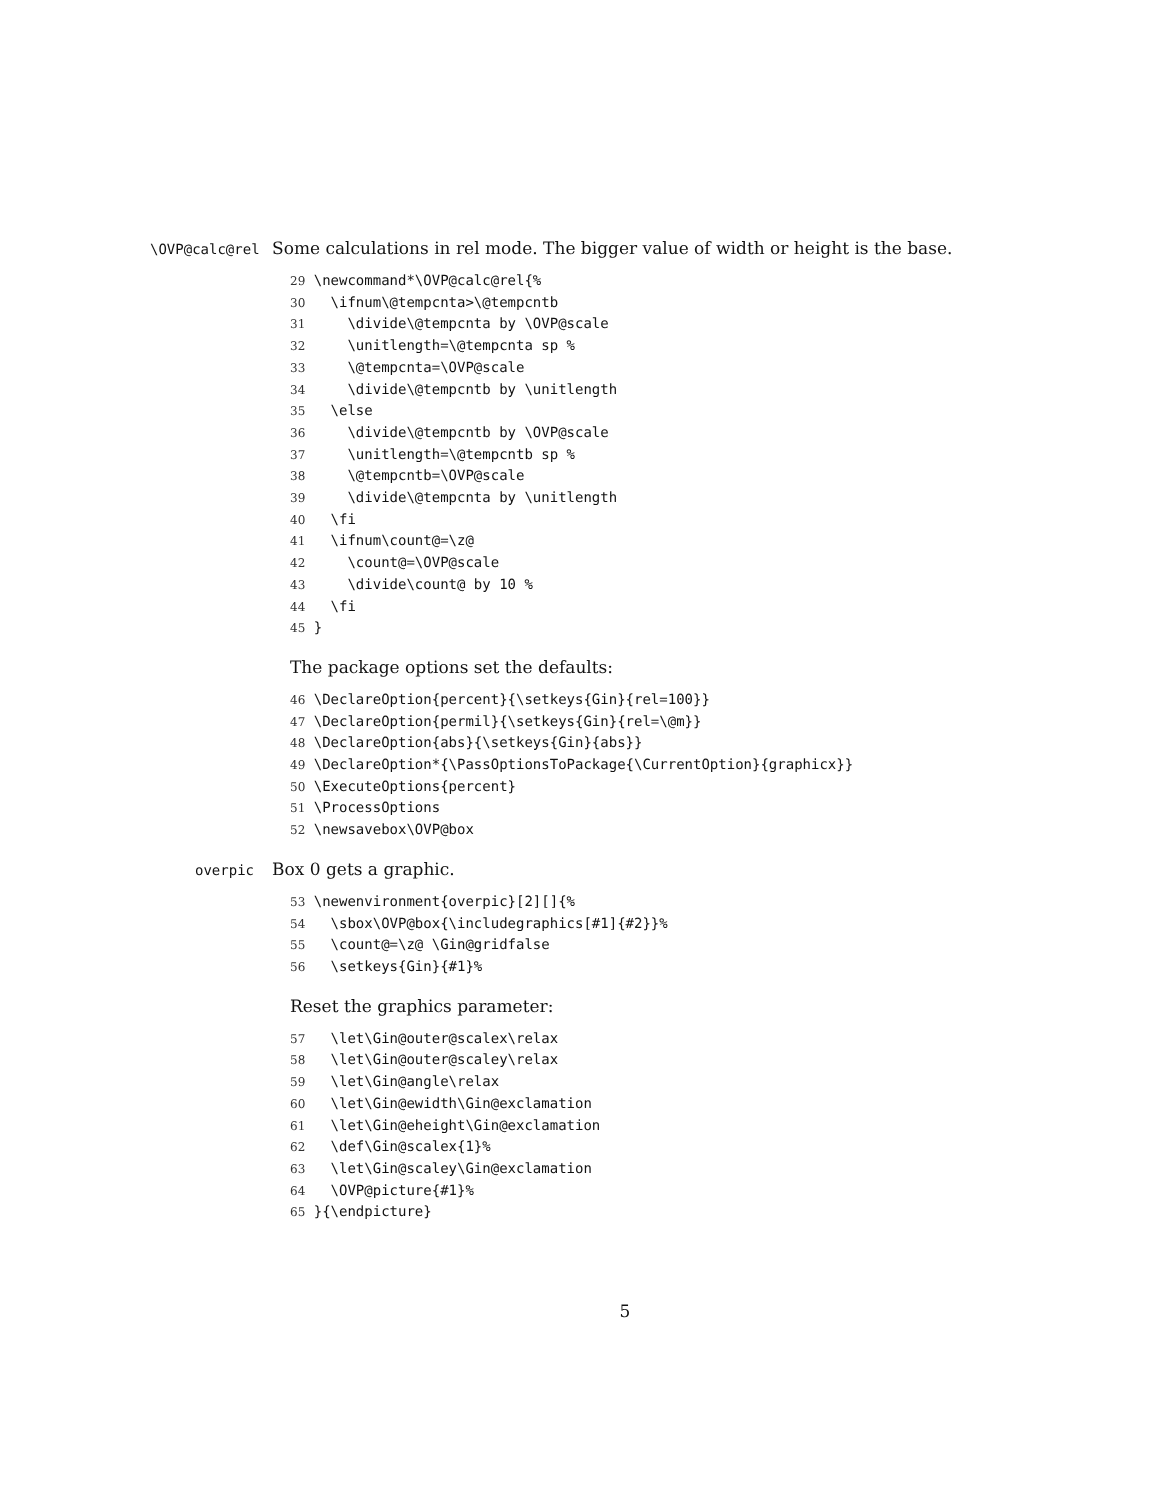\OVP@calc@rel
Some calculations in rel mode. The bigger value of width or height is the base.
29 \newcommand*\OVP@calc@rel{% 30 \ifnum\@tempcnta>\@tempcntb 31 \divide\@tempcnta by \OVP@scale 32 \unitlength=\@tempcnta sp % 33 \@tempcnta=\OVP@scale 34 \divide\@tempcntb by \unitlength 35 \else 36 \divide\@tempcntb by \OVP@scale 37 \unitlength=\@tempcntb sp % 38 \@tempcntb=\OVP@scale 39 \divide\@tempcnta by \unitlength 40 \fi 41 \ifnum\count@=\z@ 42 \count@=\OVP@scale 43 \divide\count@ by 10 % 44 \fi 45 }
The package options set the defaults:
46 \DeclareOption{percent}{\setkeys{Gin}{rel=100}} 47 \DeclareOption{permil}{\setkeys{Gin}{rel=\@m}} 48 \DeclareOption{abs}{\setkeys{Gin}{abs}} 49 \DeclareOption*{\PassOptionsToPackage{\CurrentOption}{graphicx}} 50 \ExecuteOptions{percent} 51 \ProcessOptions 52 \newsavebox\OVP@box
overpic
Box 0 gets a graphic.
53 \newenvironment{overpic}[2][]{% 54 \sbox\OVP@box{\includegraphics[#1]{#2}}% 55 \count@=\z@ \Gin@gridfalse 56 \setkeys{Gin}{#1}%
Reset the graphics parameter:
57 \let\Gin@outer@scalex\relax 58 \let\Gin@outer@scaley\relax 59 \let\Gin@angle\relax 60 \let\Gin@ewidth\Gin@exclamation 61 \let\Gin@eheight\Gin@exclamation 62 \def\Gin@scalex{1}% 63 \let\Gin@scaley\Gin@exclamation 64 \OVP@picture{#1}% 65 }{\endpicture}
5